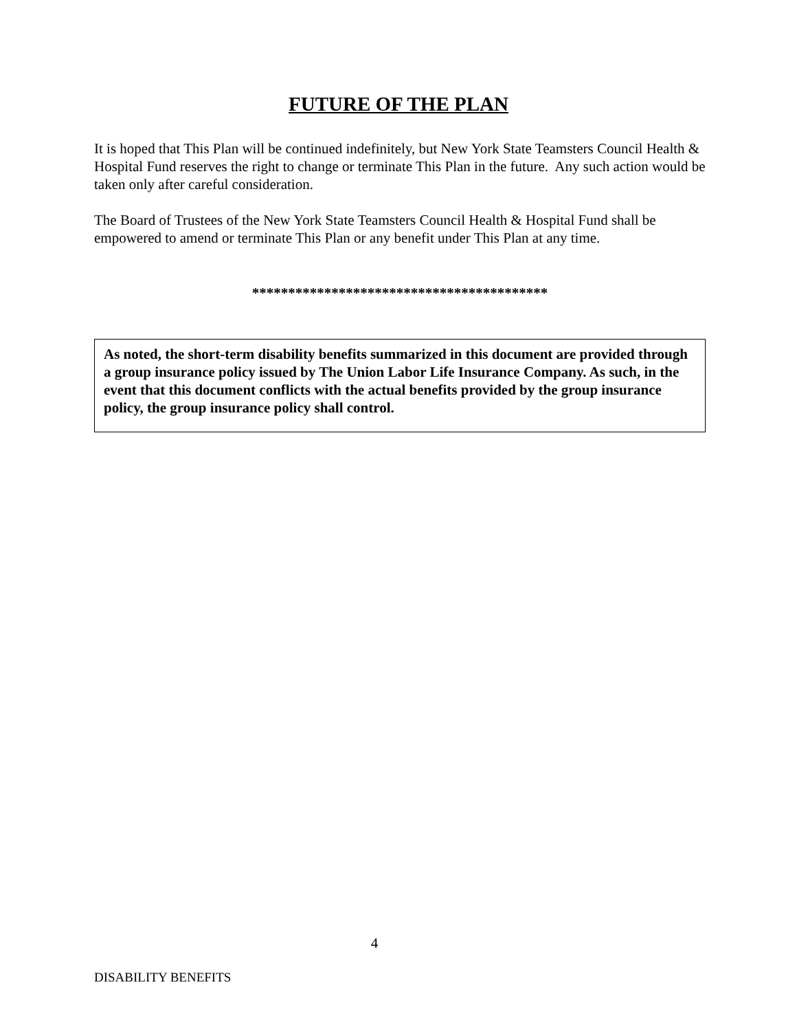FUTURE OF THE PLAN
It is hoped that This Plan will be continued indefinitely, but New York State Teamsters Council Health & Hospital Fund reserves the right to change or terminate This Plan in the future. Any such action would be taken only after careful consideration.
The Board of Trustees of the New York State Teamsters Council Health & Hospital Fund shall be empowered to amend or terminate This Plan or any benefit under This Plan at any time.
*****************************************
As noted, the short-term disability benefits summarized in this document are provided through a group insurance policy issued by The Union Labor Life Insurance Company. As such, in the event that this document conflicts with the actual benefits provided by the group insurance policy, the group insurance policy shall control.
4
DISABILITY BENEFITS